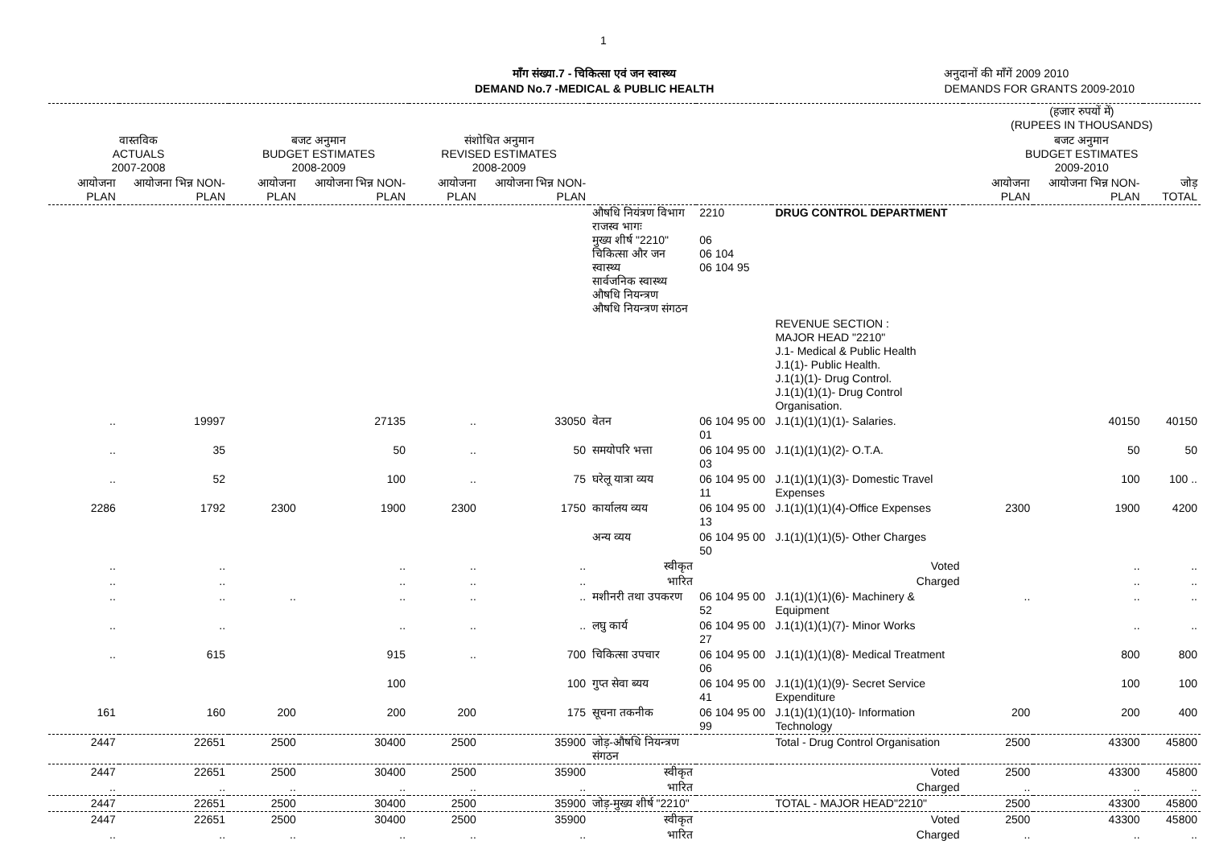1
माँग संख्या.7 - चिकित्सा एवं जन स्वास्थ्य
DEMAND No.7 -MEDICAL & PUBLIC HEALTH
अनुदानों की माँगें 2009 2010
DEMANDS FOR GRANTS 2009-2010
| | | | | | | | | | (हजार रुपयों में) (RUPEES IN THOUSANDS) | | |
| --- | --- | --- | --- | --- | --- | --- | --- | --- | --- | --- | --- |
| वास्तविक ACTUALS 2007-2008 | | बजट अनुमान BUDGET ESTIMATES 2008-2009 | | संशोधित अनुमान REVISED ESTIMATES 2008-2009 | | | | | बजट अनुमान BUDGET ESTIMATES 2009-2010 | | |
| आयोजना PLAN | आयोजना भिन्न NON-PLAN | आयोजना PLAN | आयोजना भिन्न NON-PLAN | आयोजना PLAN | आयोजना भिन्न NON-PLAN | | | | आयोजना PLAN | आयोजना भिन्न NON-PLAN | जोड़ TOTAL |
| | | | | | | औषधि नियंत्रण विभाग राजस्व भागः मुख्य शीर्ष "2210" चिकित्सा और जन स्वास्थ्य सार्वजनिक स्वास्थ्य औषधि नियन्त्रण औषधि नियन्त्रण संगठन | 2210 06 06 104 06 104 95 | DRUG CONTROL DEPARTMENT | | | |
| | | | | | | | | REVENUE SECTION : MAJOR HEAD "2210" J.1- Medical & Public Health J.1(1)- Public Health. J.1(1)(1)- Drug Control. J.1(1)(1)(1)- Drug Control Organisation. | | | |
| .. | 19997 | | 27135 | .. | 33050 | वेतन | 06 104 95 00 01 | J.1(1)(1)(1)(1)- Salaries. | | 40150 | 40150 |
| .. | 35 | | 50 | .. | 50 | समयोपरि भत्ता | 06 104 95 00 03 | J.1(1)(1)(1)(2)- O.T.A. | | 50 | 50 |
| .. | 52 | | 100 | .. | 75 | घरेलू यात्रा व्यय | 06 104 95 00 11 | J.1(1)(1)(1)(3)- Domestic Travel Expenses | | 100 | 100 .. |
| 2286 | 1792 | 2300 | 1900 | 2300 | 1750 | कार्यालय व्यय | 06 104 95 00 13 | J.1(1)(1)(1)(4)-Office Expenses | 2300 | 1900 | 4200 |
| | | | | | | अन्य व्यय | 06 104 95 00 50 | J.1(1)(1)(1)(5)- Other Charges | | | |
| .. | .. | | .. | .. | .. | स्वीकृत | | Voted | | .. | .. |
| .. | .. | | .. | .. | .. | भारित | | Charged | | .. | .. |
| .. | .. | .. | .. | .. | .. | मशीनरी तथा उपकरण | 06 104 95 00 52 | J.1(1)(1)(1)(6)- Machinery & Equipment | .. | .. | .. |
| .. | .. | | .. | .. | .. | लघु कार्य | 06 104 95 00 27 | J.1(1)(1)(1)(7)- Minor Works | | .. | .. |
| .. | 615 | | 915 | .. | 700 | चिकित्सा उपचार | 06 104 95 00 06 | J.1(1)(1)(1)(8)- Medical Treatment | | 800 | 800 |
| | | | 100 | | 100 | गुप्त सेवा ब्यय | 06 104 95 00 41 | J.1(1)(1)(1)(9)- Secret Service Expenditure | | 100 | 100 |
| 161 | 160 | 200 | 200 | 200 | 175 | सूचना तकनीक | 06 104 95 00 99 | J.1(1)(1)(1)(10)- Information Technology | 200 | 200 | 400 |
| 2447 | 22651 | 2500 | 30400 | 2500 | 35900 | जोड़-औषधि नियन्त्रण संगठन | | Total - Drug Control Organisation | 2500 | 43300 | 45800 |
| 2447 | 22651 | 2500 | 30400 | 2500 | 35900 | स्वीकृत | | Voted | 2500 | 43300 | 45800 |
| .. | .. | .. | .. | .. | .. | भारित | | Charged | .. | .. | .. |
| 2447 | 22651 | 2500 | 30400 | 2500 | 35900 | जोड़-मुख्य शीर्ष "2210" | | TOTAL - MAJOR HEAD"2210" | 2500 | 43300 | 45800 |
| 2447 | 22651 | 2500 | 30400 | 2500 | 35900 | स्वीकृत | | Voted | 2500 | 43300 | 45800 |
| .. | .. | .. | .. | .. | .. | भारित | | Charged | .. | .. | .. |